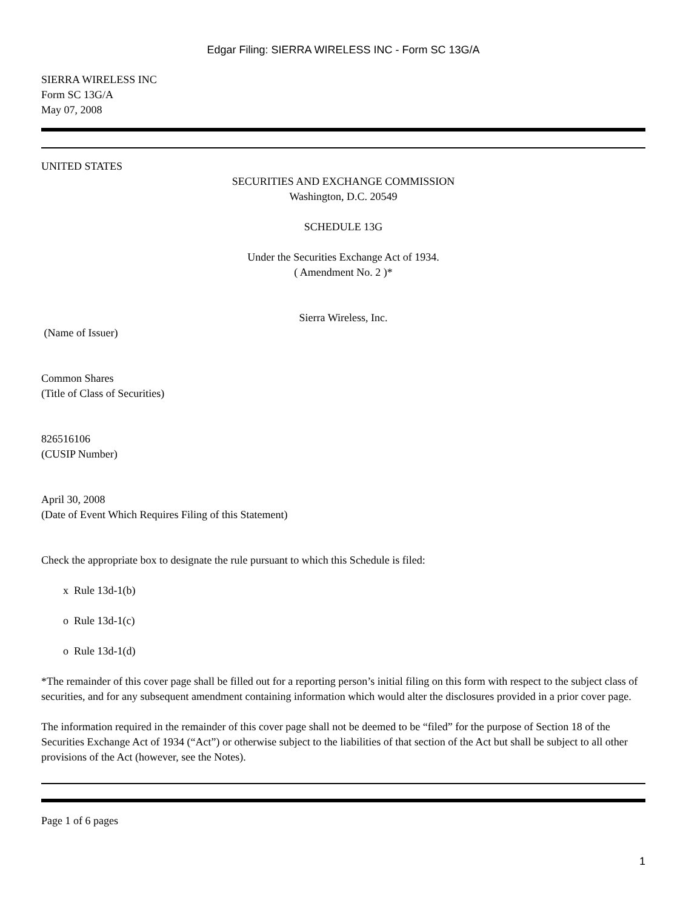Edgar Filing: SIERRA WIRELESS INC - Form SC 13G/A
SIERRA WIRELESS INC
Form SC 13G/A
May 07, 2008
UNITED STATES
SECURITIES AND EXCHANGE COMMISSION
Washington, D.C. 20549
SCHEDULE 13G
Under the Securities Exchange Act of 1934.
( Amendment No. 2 )*
Sierra Wireless, Inc.
(Name of Issuer)
Common Shares
(Title of Class of Securities)
826516106
(CUSIP Number)
April 30, 2008
(Date of Event Which Requires Filing of this Statement)
Check the appropriate box to designate the rule pursuant to which this Schedule is filed:
x Rule 13d-1(b)
o Rule 13d-1(c)
o Rule 13d-1(d)
*The remainder of this cover page shall be filled out for a reporting person’s initial filing on this form with respect to the subject class of securities, and for any subsequent amendment containing information which would alter the disclosures provided in a prior cover page.
The information required in the remainder of this cover page shall not be deemed to be “filed” for the purpose of Section 18 of the Securities Exchange Act of 1934 (“Act”) or otherwise subject to the liabilities of that section of the Act but shall be subject to all other provisions of the Act (however, see the Notes).
Page 1 of 6 pages
1